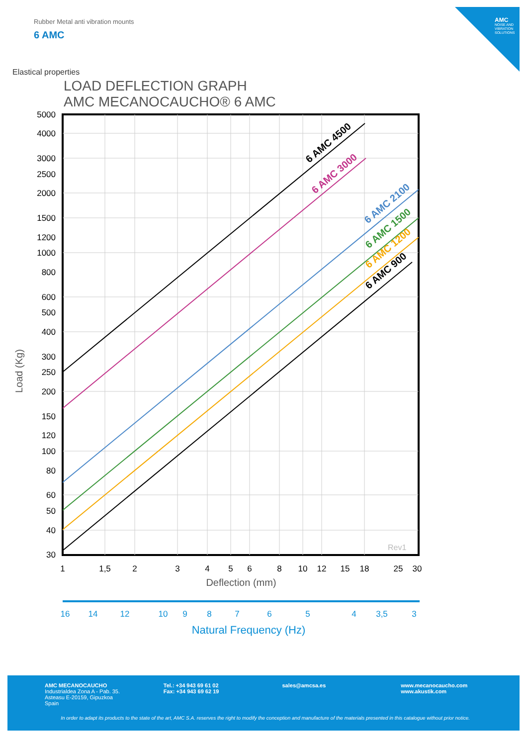Rubber Metal anti vibration mounts
6 AMC
AMC
NOISE AND VIBRATION SOLUTIONS
Elastical properties
LOAD DEFLECTION GRAPH
AMC MECANOCAUCHO® 6 AMC
6 AMC 4500
6 AMC 3000
6 AMC 2100
6 AMC 1500
6 AMC 1200
6 AMC 900
Rev1
5000
4000
3000
2500
2000
1500
1200
1000
800
600
500
400
300
250
200
150
120
100
80
60
50
40
30
Load (Kg)
1
1,5
2
3
4
5
6
8
10
12
15
18
25
30
Deflection (mm)
16
14
12
10
9
8
7
6
5
4
3,5
3
Natural Frequency (Hz)
AMC MECANOCAUCHO
Industrialdea Zona A - Pab. 35.
Asteasu E-20159, Gipuzkoa
Spain
Tel.: +34 943 69 61 02
Fax: +34 943 69 62 19
sales@amcsa.es www.mecanocaucho.com
www.akustik.com
In order to adapt its products to the state of the art, AMC S.A. reserves the right to modify the conception and manufacture of the materials presented in this catalogue without prior notice.